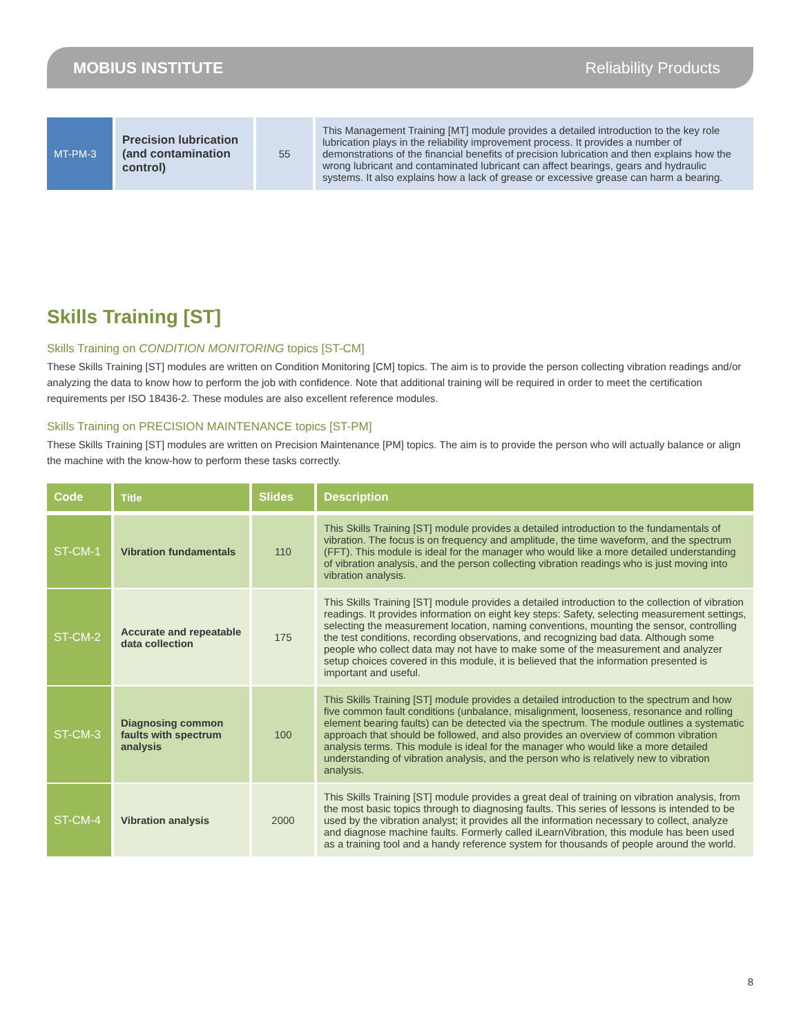MOBIUS INSTITUTE Reliability Products
| MT-PM-3 | Precision lubrication (and contamination control) | 55 | This Management Training [MT] module provides a detailed introduction to the key role lubrication plays in the reliability improvement process. It provides a number of demonstrations of the financial benefits of precision lubrication and then explains how the wrong lubricant and contaminated lubricant can affect bearings, gears and hydraulic systems. It also explains how a lack of grease or excessive grease can harm a bearing. |
Skills Training [ST]
Skills Training on CONDITION MONITORING topics [ST-CM]
These Skills Training [ST] modules are written on Condition Monitoring [CM] topics. The aim is to provide the person collecting vibration readings and/or analyzing the data to know how to perform the job with confidence. Note that additional training will be required in order to meet the certification requirements per ISO 18436-2. These modules are also excellent reference modules.
Skills Training on PRECISION MAINTENANCE topics [ST-PM]
These Skills Training [ST] modules are written on Precision Maintenance [PM] topics. The aim is to provide the person who will actually balance or align the machine with the know-how to perform these tasks correctly.
| Code | Title | Slides | Description |
| --- | --- | --- | --- |
| ST-CM-1 | Vibration fundamentals | 110 | This Skills Training [ST] module provides a detailed introduction to the fundamentals of vibration. The focus is on frequency and amplitude, the time waveform, and the spectrum (FFT). This module is ideal for the manager who would like a more detailed understanding of vibration analysis, and the person collecting vibration readings who is just moving into vibration analysis. |
| ST-CM-2 | Accurate and repeatable data collection | 175 | This Skills Training [ST] module provides a detailed introduction to the collection of vibration readings. It provides information on eight key steps: Safety, selecting measurement settings, selecting the measurement location, naming conventions, mounting the sensor, controlling the test conditions, recording observations, and recognizing bad data. Although some people who collect data may not have to make some of the measurement and analyzer setup choices covered in this module, it is believed that the information presented is important and useful. |
| ST-CM-3 | Diagnosing common faults with spectrum analysis | 100 | This Skills Training [ST] module provides a detailed introduction to the spectrum and how five common fault conditions (unbalance, misalignment, looseness, resonance and rolling element bearing faults) can be detected via the spectrum. The module outlines a systematic approach that should be followed, and also provides an overview of common vibration analysis terms. This module is ideal for the manager who would like a more detailed understanding of vibration analysis, and the person who is relatively new to vibration analysis. |
| ST-CM-4 | Vibration analysis | 2000 | This Skills Training [ST] module provides a great deal of training on vibration analysis, from the most basic topics through to diagnosing faults. This series of lessons is intended to be used by the vibration analyst; it provides all the information necessary to collect, analyze and diagnose machine faults. Formerly called iLearnVibration, this module has been used as a training tool and a handy reference system for thousands of people around the world. |
8